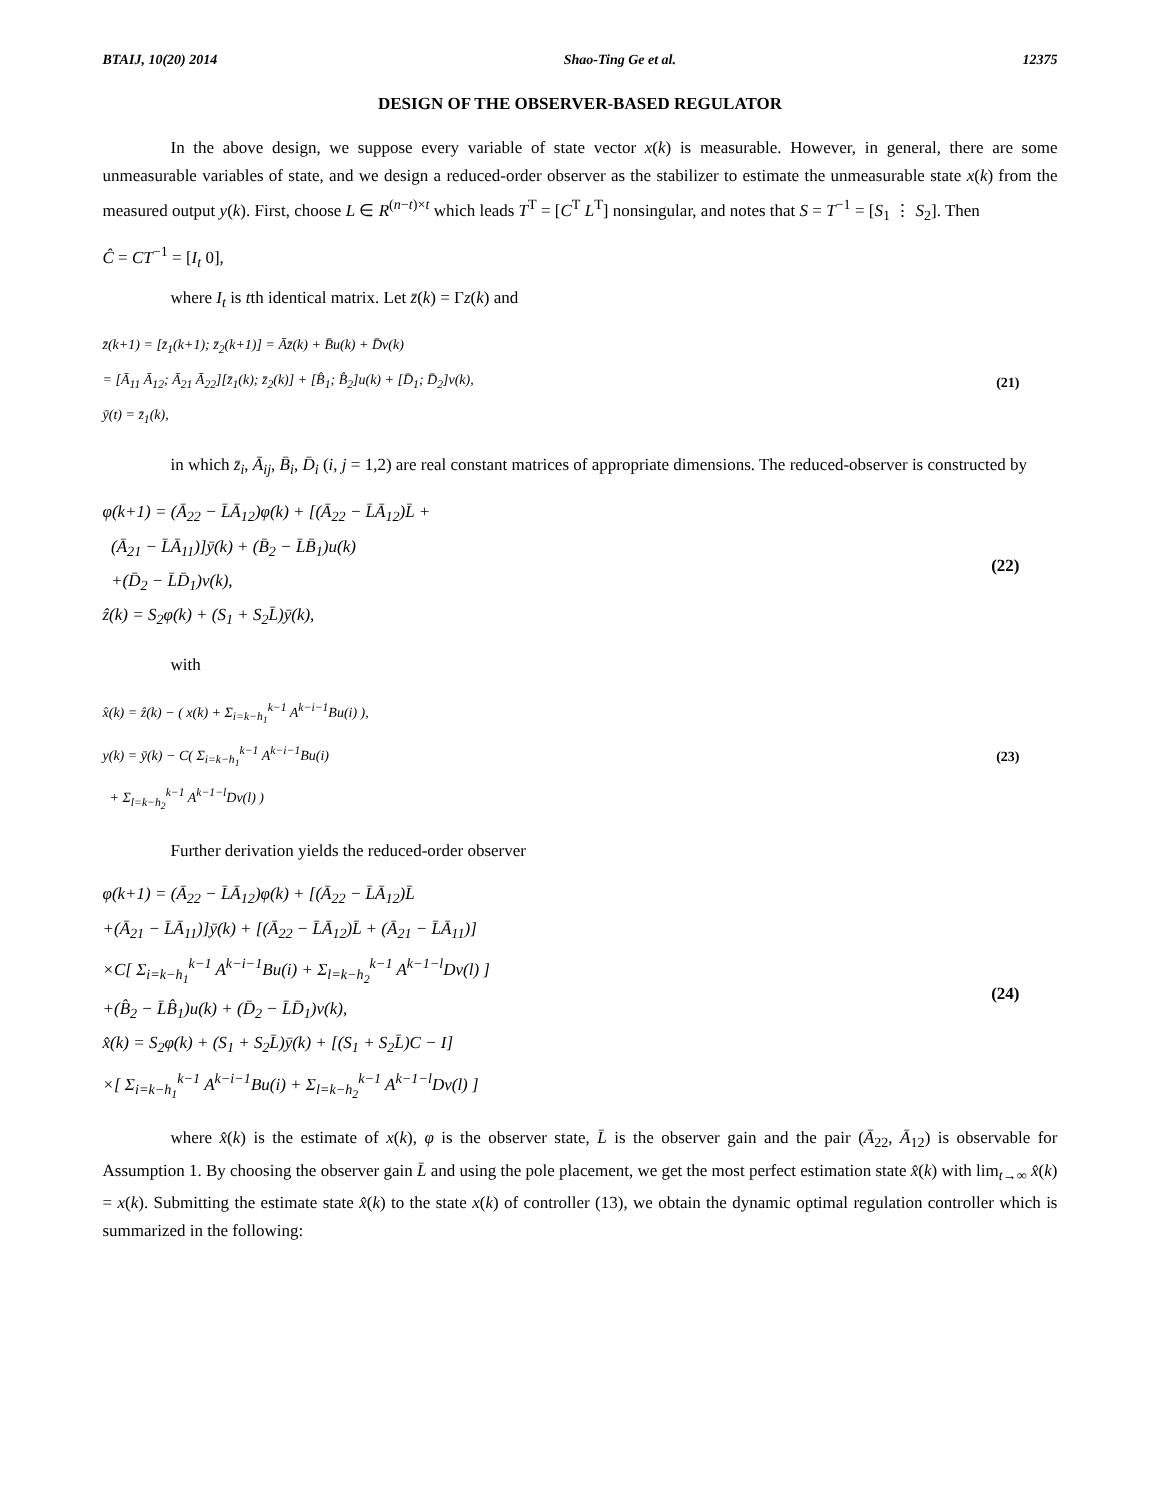BTAIJ, 10(20) 2014 Shao-Ting Ge et al. 12375
DESIGN OF THE OBSERVER-BASED REGULATOR
In the above design, we suppose every variable of state vector x(k) is measurable. However, in general, there are some unmeasurable variables of state, and we design a reduced-order observer as the stabilizer to estimate the unmeasurable state x(k) from the measured output y(k). First, choose L ∈ R<sup>(n−t)×t</sup> which leads T<sup>T</sup> = [C<sup>T</sup> L<sup>T</sup>] nonsingular, and notes that S = T<sup>−1</sup> = [S<sub>1</sub> ⋮ S<sub>2</sub>]. Then
Ĉ = CT<sup>−1</sup> = [I<sub>t</sub> 0],
where I<sub>t</sub> is tth identical matrix. Let z̄(k) = Γz(k) and
z̄(k+1) = [z̄<sub>1</sub>(k+1); z̄<sub>2</sub>(k+1)] = Āz̄(k) + B̄u(k) + D̄v(k)
= [Ā<sub>11</sub> Ā<sub>12</sub>; Ā<sub>21</sub> Ā<sub>22</sub>][z̄<sub>1</sub>(k); z̄<sub>2</sub>(k)] + [B̂<sub>1</sub>; B̂<sub>2</sub>]u(k) + [D̄<sub>1</sub>; D̄<sub>2</sub>]v(k),
ȳ(t) = z̄<sub>1</sub>(k),
(21)
in which z̄<sub>i</sub>, Ā<sub>ij</sub>, B̄<sub>i</sub>, D̄<sub>i</sub> (i, j = 1,2) are real constant matrices of appropriate dimensions. The reduced-observer is constructed by
φ(k+1) = (Ā<sub>22</sub> − L̄Ā<sub>12</sub>)φ(k) + [(Ā<sub>22</sub> − L̄Ā<sub>12</sub>)L̄ +
(Ā<sub>21</sub> − L̄Ā<sub>11</sub>)]ȳ(k) + (B̄<sub>2</sub> − L̄B̄<sub>1</sub>)u(k)
+(D̄<sub>2</sub> − L̄D̄<sub>1</sub>)v(k),
ẑ(k) = S<sub>2</sub>φ(k) + (S<sub>1</sub> + S<sub>2</sub>L̄)ȳ(k),
(22)
with
x̂(k) = ẑ(k) − ( x(k) + Σ<sub>i=k−h<sub>1</sub></sub><sup>k−1</sup> A<sup>k−i−1</sup>Bu(i) ),
y(k) = ȳ(k) − C( Σ<sub>i=k−h<sub>1</sub></sub><sup>k−1</sup> A<sup>k−i−1</sup>Bu(i)
+ Σ<sub>l=k−h<sub>2</sub></sub><sup>k−1</sup> A<sup>k−1−l</sup>Dv(l) )
(23)
Further derivation yields the reduced-order observer
φ(k+1) = (Ā<sub>22</sub> − L̄Ā<sub>12</sub>)φ(k) + [(Ā<sub>22</sub> − L̄Ā<sub>12</sub>)L̄
+(Ā<sub>21</sub> − L̄Ā<sub>11</sub>)]ȳ(k) + [(Ā<sub>22</sub> − L̄Ā<sub>12</sub>)L̄ + (Ā<sub>21</sub> − L̄Ā<sub>11</sub>)]
×C[ Σ<sub>i=k−h<sub>1</sub></sub><sup>k−1</sup> A<sup>k−i−1</sup>Bu(i) + Σ<sub>l=k−h<sub>2</sub></sub><sup>k−1</sup> A<sup>k−1−l</sup>Dv(l) ]
+(B̂<sub>2</sub> − L̄B̂<sub>1</sub>)u(k) + (D̄<sub>2</sub> − L̄D̄<sub>1</sub>)v(k),
x̂(k) = S<sub>2</sub>φ(k) + (S<sub>1</sub> + S<sub>2</sub>L̄)ȳ(k) + [(S<sub>1</sub> + S<sub>2</sub>L̄)C − I]
×[ Σ<sub>i=k−h<sub>1</sub></sub><sup>k−1</sup> A<sup>k−i−1</sup>Bu(i) + Σ<sub>l=k−h<sub>2</sub></sub><sup>k−1</sup> A<sup>k−1−l</sup>Dv(l) ]
(24)
where x̂(k) is the estimate of x(k), φ is the observer state, L̄ is the observer gain and the pair (Ā<sub>22</sub>, Ā<sub>12</sub>) is observable for Assumption 1. By choosing the observer gain L̄ and using the pole placement, we get the most perfect estimation state x̂(k) with lim<sub>t→∞</sub> x̂(k) = x(k). Submitting the estimate state x̂(k) to the state x(k) of controller (13), we obtain the dynamic optimal regulation controller which is summarized in the following: